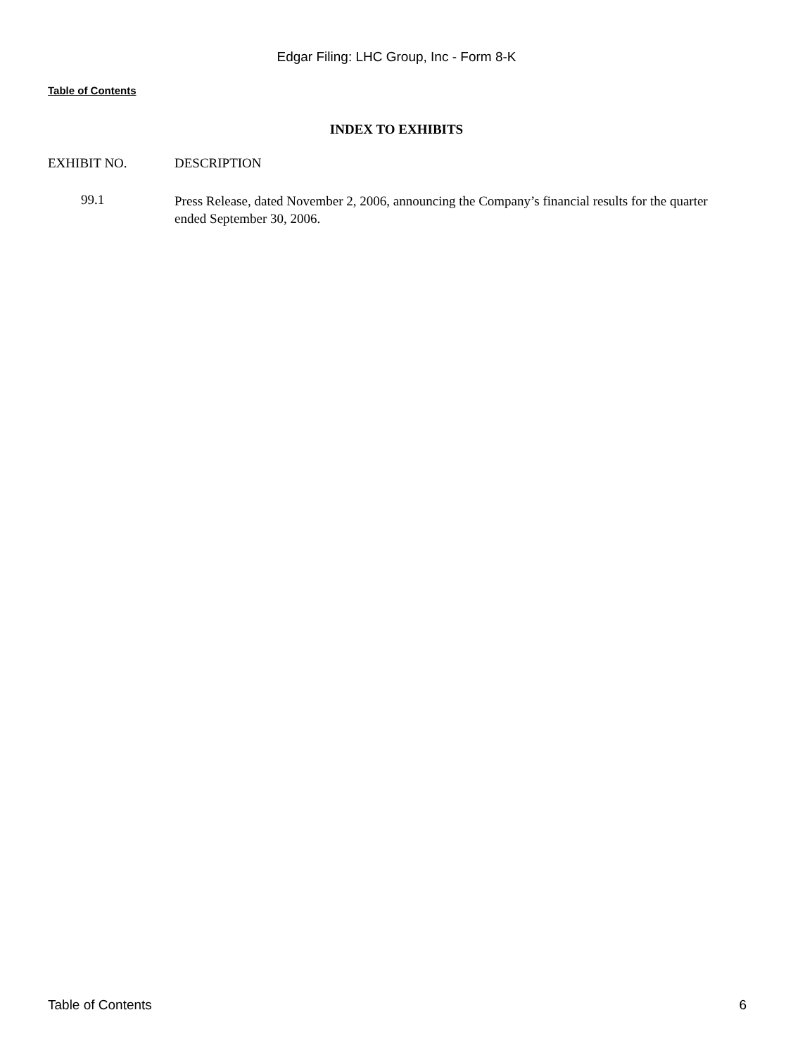Edgar Filing: LHC Group, Inc - Form 8-K
Table of Contents
INDEX TO EXHIBITS
| EXHIBIT NO. | DESCRIPTION |
| --- | --- |
| 99.1 | Press Release, dated November 2, 2006, announcing the Company’s financial results for the quarter ended September 30, 2006. |
Table of Contents 6